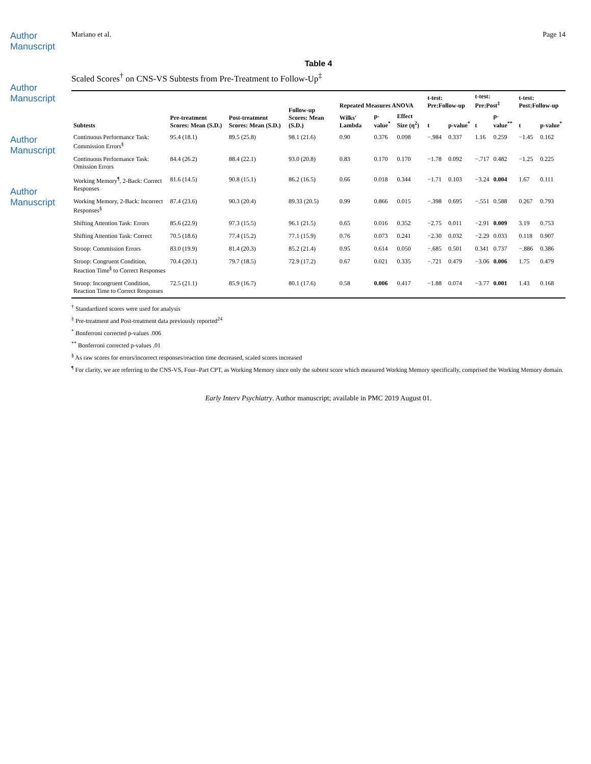Author Manuscript
Author Manuscript
Author Manuscript
Author Manuscript
Mariano et al. Page 14
Table 4
Scaled Scores<sup>†</sup> on CNS-VS Subtests from Pre-Treatment to Follow-Up<sup>‡</sup>
| Subtests | Pre-treatment Scores: Mean (S.D.) | Post-treatment Scores: Mean (S.D.) | Follow-up Scores: Mean (S.D.) | Repeated Measures ANOVA | | | t-test: Pre:Follow-up | | t-test: Pre:Post<sup>‡</sup> | | t-test: Post:Follow-up | |
| --- | --- | --- | --- | --- | --- | --- | --- | --- | --- | --- | --- | --- |
| | | | | Wilks' Lambda | p-value<sup>*</sup> | Effect Size (η<sup>2</sup>) | t | p-value<sup>*</sup> | t | p-value<sup>**</sup> | t | p-value<sup>*</sup> |
| Continuous Performance Task: Commission Errors<sup>§</sup> | 95.4 (18.1) | 89.5 (25.8) | 98.1 (21.6) | 0.90 | 0.376 | 0.098 | −.984 | 0.337 | 1.16 | 0.259 | −1.45 | 0.162 |
| Continuous Performance Task: Omission Errors | 84.4 (26.2) | 88.4 (22.1) | 93.0 (20.8) | 0.83 | 0.170 | 0.170 | −1.78 | 0.092 | −.717 | 0.482 | −1.25 | 0.225 |
| Working Memory<sup>¶</sup>, 2-Back: Correct Responses | 81.6 (14.5) | 90.8 (15.1) | 86.2 (16.5) | 0.66 | 0.018 | 0.344 | −1.71 | 0.103 | −3.24 | 0.004 | 1.67 | 0.111 |
| Working Memory, 2-Back: Incorrect Responses<sup>§</sup> | 87.4 (23.6) | 90.3 (20.4) | 89.33 (20.5) | 0.99 | 0.866 | 0.015 | −.398 | 0.695 | −.551 | 0.588 | 0.267 | 0.793 |
| Shifting Attention Task: Errors | 85.6 (22.9) | 97.3 (15.5) | 96.1 (21.5) | 0.65 | 0.016 | 0.352 | −2.75 | 0.011 | −2.91 | 0.009 | 3.19 | 0.753 |
| Shifting Attention Task: Correct | 70.5 (18.6) | 77.4 (15.2) | 77.1 (15.9) | 0.76 | 0.073 | 0.241 | −2.30 | 0.032 | −2.29 | 0.033 | 0.118 | 0.907 |
| Stroop: Commission Errors | 83.0 (19.9) | 81.4 (20.3) | 85.2 (21.4) | 0.95 | 0.614 | 0.050 | −.685 | 0.501 | 0.341 | 0.737 | −.886 | 0.386 |
| Stroop: Congruent Condition, Reaction Time<sup>§</sup> to Correct Responses | 70.4 (20.1) | 79.7 (18.5) | 72.9 (17.2) | 0.67 | 0.021 | 0.335 | −.721 | 0.479 | −3.06 | 0.006 | 1.75 | 0.479 |
| Stroop: Incongruent Condition, Reaction Time to Correct Responses | 72.5 (21.1) | 85.9 (16.7) | 80.1 (17.6) | 0.58 | 0.006 | 0.417 | −1.88 | 0.074 | −3.77 | 0.001 | 1.43 | 0.168 |
<sup>†</sup> Standardized scores were used for analysis
<sup>‡</sup> Pre-treatment and Post-treatment data previously reported<sup>24</sup>
<sup>*</sup> Bonferroni corrected p-values .006
<sup>**</sup> Bonferroni corrected p-values .01
<sup>§</sup> As raw scores for errors/incorrect responses/reaction time decreased, scaled scores increased
<sup>¶</sup> For clarity, we are referring to the CNS-VS, Four–Part CPT, as Working Memory since only the subtest score which measured Working Memory specifically, comprised the Working Memory domain.
Early Interv Psychiatry. Author manuscript; available in PMC 2019 August 01.